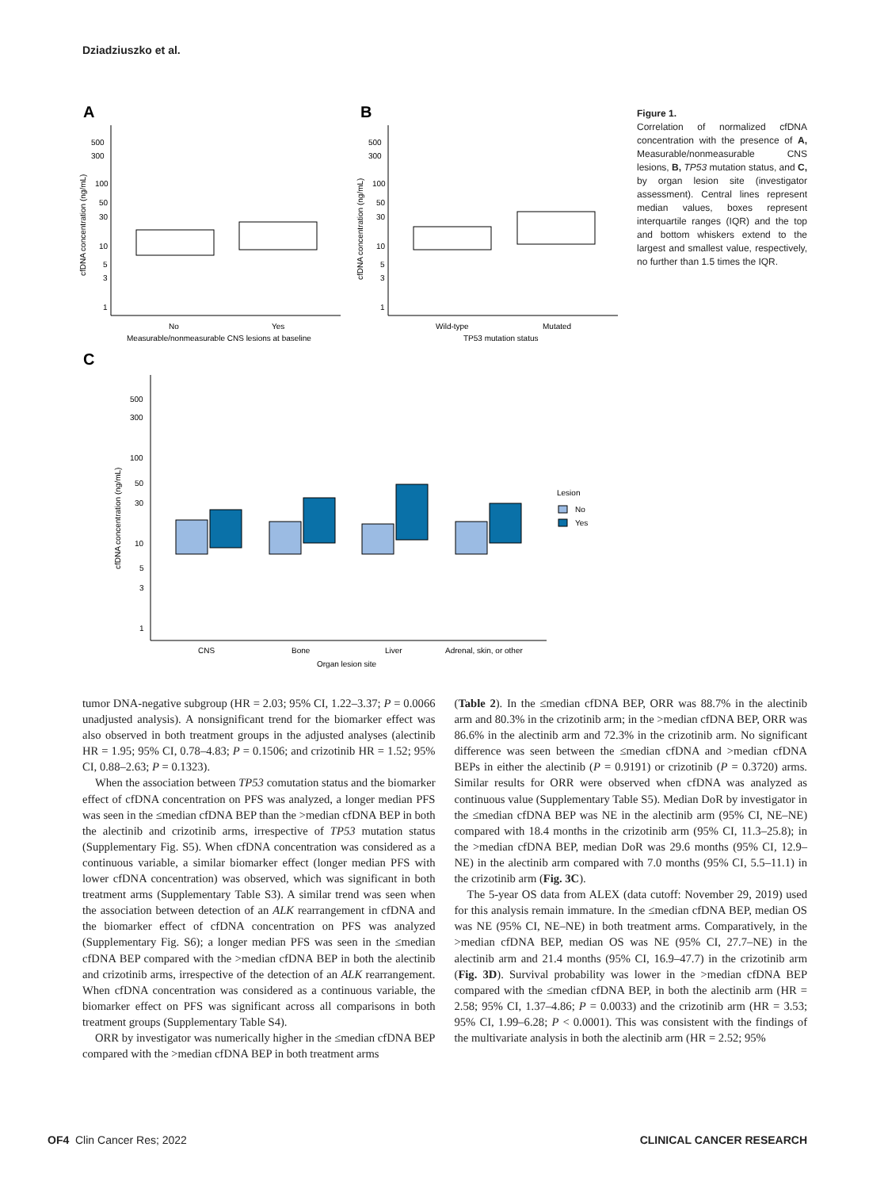Dziadziuszko et al.
A
B
C
500
300
100
50
30
10
5
3
1
No
Yes
Measurable/nonmeasurable CNS lesions at baseline
cfDNA concentration (ng/mL)
500
300
100
50
30
10
5
3
1
Wild-type
Mutated
TP53 mutation status
cfDNA concentration (ng/mL)
500
300
100
50
30
10
5
3
1
CNS
Bone
Liver
Adrenal, skin, or other
Organ lesion site
cfDNA concentration (ng/mL)
Lesion
No
Yes
Figure 1.
Correlation of normalized cfDNA concentration with the presence of A, Measurable/nonmeasurable CNS lesions, B, TP53 mutation status, and C, by organ lesion site (investigator assessment). Central lines represent median values, boxes represent interquartile ranges (IQR) and the top and bottom whiskers extend to the largest and smallest value, respectively, no further than 1.5 times the IQR.
tumor DNA-negative subgroup (HR = 2.03; 95% CI, 1.22–3.37; P = 0.0066 unadjusted analysis). A nonsignificant trend for the biomarker effect was also observed in both treatment groups in the adjusted analyses (alectinib HR = 1.95; 95% CI, 0.78–4.83; P = 0.1506; and crizotinib HR = 1.52; 95% CI, 0.88–2.63; P = 0.1323).
When the association between TP53 comutation status and the biomarker effect of cfDNA concentration on PFS was analyzed, a longer median PFS was seen in the ≤median cfDNA BEP than the >median cfDNA BEP in both the alectinib and crizotinib arms, irrespective of TP53 mutation status (Supplementary Fig. S5). When cfDNA concentration was considered as a continuous variable, a similar biomarker effect (longer median PFS with lower cfDNA concentration) was observed, which was significant in both treatment arms (Supplementary Table S3). A similar trend was seen when the association between detection of an ALK rearrangement in cfDNA and the biomarker effect of cfDNA concentration on PFS was analyzed (Supplementary Fig. S6); a longer median PFS was seen in the ≤median cfDNA BEP compared with the >median cfDNA BEP in both the alectinib and crizotinib arms, irrespective of the detection of an ALK rearrangement. When cfDNA concentration was considered as a continuous variable, the biomarker effect on PFS was significant across all comparisons in both treatment groups (Supplementary Table S4).
ORR by investigator was numerically higher in the ≤median cfDNA BEP compared with the >median cfDNA BEP in both treatment arms
(Table 2). In the ≤median cfDNA BEP, ORR was 88.7% in the alectinib arm and 80.3% in the crizotinib arm; in the >median cfDNA BEP, ORR was 86.6% in the alectinib arm and 72.3% in the crizotinib arm. No significant difference was seen between the ≤median cfDNA and >median cfDNA BEPs in either the alectinib (P = 0.9191) or crizotinib (P = 0.3720) arms. Similar results for ORR were observed when cfDNA was analyzed as continuous value (Supplementary Table S5). Median DoR by investigator in the ≤median cfDNA BEP was NE in the alectinib arm (95% CI, NE–NE) compared with 18.4 months in the crizotinib arm (95% CI, 11.3–25.8); in the >median cfDNA BEP, median DoR was 29.6 months (95% CI, 12.9–NE) in the alectinib arm compared with 7.0 months (95% CI, 5.5–11.1) in the crizotinib arm (Fig. 3C).
The 5-year OS data from ALEX (data cutoff: November 29, 2019) used for this analysis remain immature. In the ≤median cfDNA BEP, median OS was NE (95% CI, NE–NE) in both treatment arms. Comparatively, in the >median cfDNA BEP, median OS was NE (95% CI, 27.7–NE) in the alectinib arm and 21.4 months (95% CI, 16.9–47.7) in the crizotinib arm (Fig. 3D). Survival probability was lower in the >median cfDNA BEP compared with the ≤median cfDNA BEP, in both the alectinib arm (HR = 2.58; 95% CI, 1.37–4.86; P = 0.0033) and the crizotinib arm (HR = 3.53; 95% CI, 1.99–6.28; P < 0.0001). This was consistent with the findings of the multivariate analysis in both the alectinib arm (HR = 2.52; 95%
OF4 Clin Cancer Res; 2022 CLINICAL CANCER RESEARCH